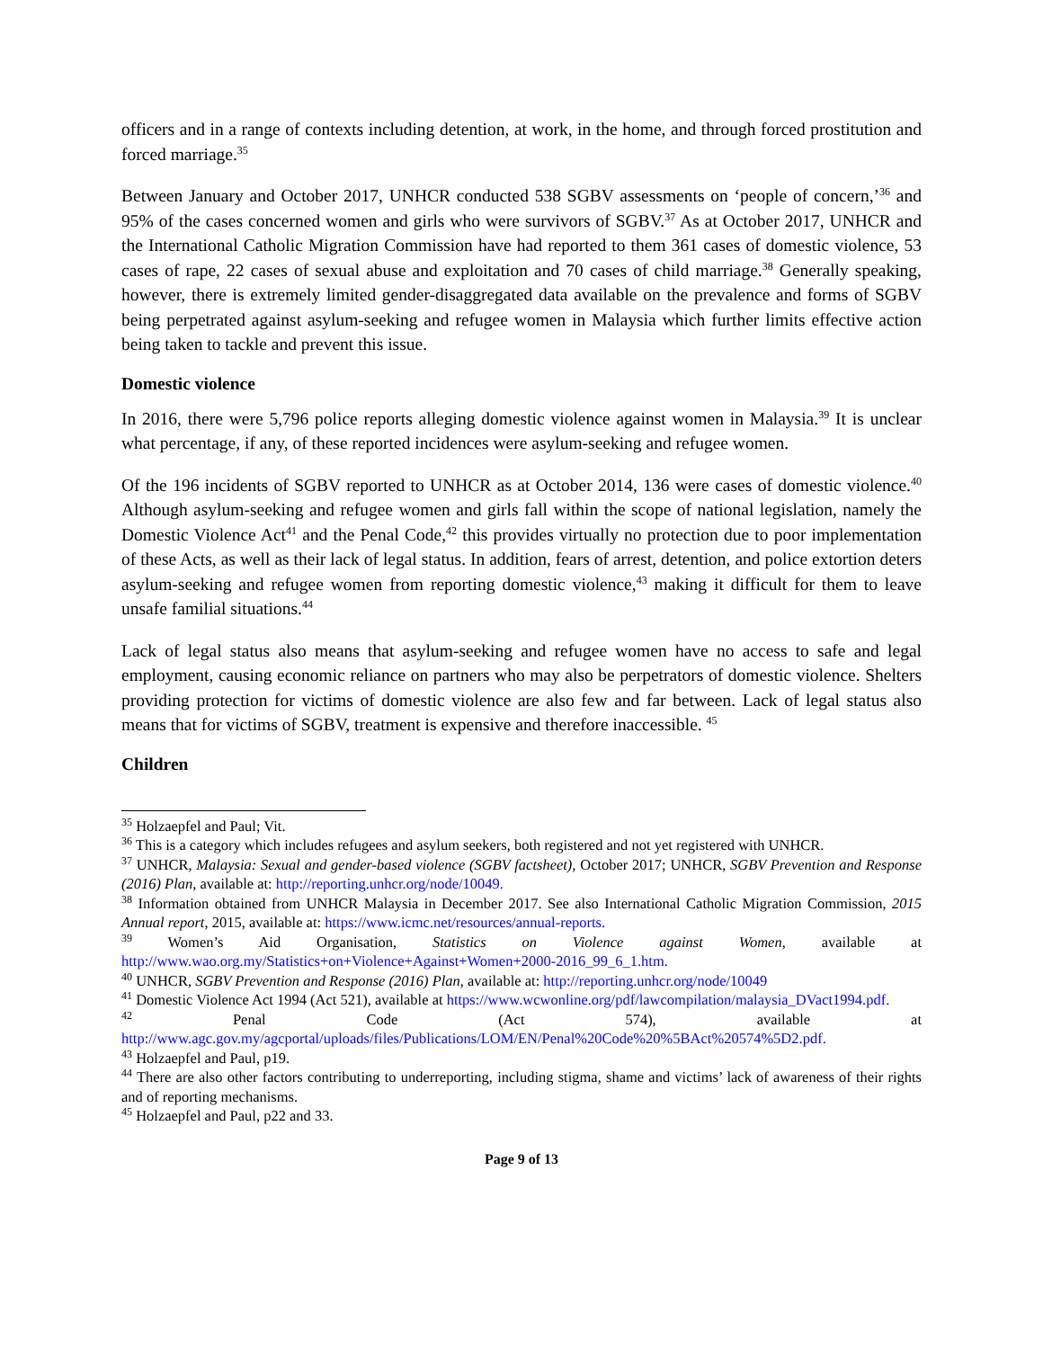officers and in a range of contexts including detention, at work, in the home, and through forced prostitution and forced marriage.<sup>35</sup>
Between January and October 2017, UNHCR conducted 538 SGBV assessments on ‘people of concern,’<sup>36</sup> and 95% of the cases concerned women and girls who were survivors of SGBV.<sup>37</sup> As at October 2017, UNHCR and the International Catholic Migration Commission have had reported to them 361 cases of domestic violence, 53 cases of rape, 22 cases of sexual abuse and exploitation and 70 cases of child marriage.<sup>38</sup> Generally speaking, however, there is extremely limited gender-disaggregated data available on the prevalence and forms of SGBV being perpetrated against asylum-seeking and refugee women in Malaysia which further limits effective action being taken to tackle and prevent this issue.
Domestic violence
In 2016, there were 5,796 police reports alleging domestic violence against women in Malaysia.<sup>39</sup> It is unclear what percentage, if any, of these reported incidences were asylum-seeking and refugee women.
Of the 196 incidents of SGBV reported to UNHCR as at October 2014, 136 were cases of domestic violence.<sup>40</sup> Although asylum-seeking and refugee women and girls fall within the scope of national legislation, namely the Domestic Violence Act<sup>41</sup> and the Penal Code,<sup>42</sup> this provides virtually no protection due to poor implementation of these Acts, as well as their lack of legal status. In addition, fears of arrest, detention, and police extortion deters asylum-seeking and refugee women from reporting domestic violence,<sup>43</sup> making it difficult for them to leave unsafe familial situations.<sup>44</sup>
Lack of legal status also means that asylum-seeking and refugee women have no access to safe and legal employment, causing economic reliance on partners who may also be perpetrators of domestic violence. Shelters providing protection for victims of domestic violence are also few and far between. Lack of legal status also means that for victims of SGBV, treatment is expensive and therefore inaccessible. <sup>45</sup>
Children
<sup>35</sup> Holzaepfel and Paul; Vit.
<sup>36</sup> This is a category which includes refugees and asylum seekers, both registered and not yet registered with UNHCR.
<sup>37</sup> UNHCR, Malaysia: Sexual and gender-based violence (SGBV factsheet), October 2017; UNHCR, SGBV Prevention and Response (2016) Plan, available at: http://reporting.unhcr.org/node/10049.
<sup>38</sup> Information obtained from UNHCR Malaysia in December 2017. See also International Catholic Migration Commission, 2015 Annual report, 2015, available at: https://www.icmc.net/resources/annual-reports.
<sup>39</sup> Women’s Aid Organisation, Statistics on Violence against Women, available at http://www.wao.org.my/Statistics+on+Violence+Against+Women+2000-2016_99_6_1.htm.
<sup>40</sup> UNHCR, SGBV Prevention and Response (2016) Plan, available at: http://reporting.unhcr.org/node/10049
<sup>41</sup> Domestic Violence Act 1994 (Act 521), available at https://www.wcwonline.org/pdf/lawcompilation/malaysia_DVact1994.pdf.
<sup>42</sup> Penal Code (Act 574), available at http://www.agc.gov.my/agcportal/uploads/files/Publications/LOM/EN/Penal%20Code%20%5BAct%20574%5D2.pdf.
<sup>43</sup> Holzaepfel and Paul, p19.
<sup>44</sup> There are also other factors contributing to underreporting, including stigma, shame and victims’ lack of awareness of their rights and of reporting mechanisms.
<sup>45</sup> Holzaepfel and Paul, p22 and 33.
Page 9 of 13